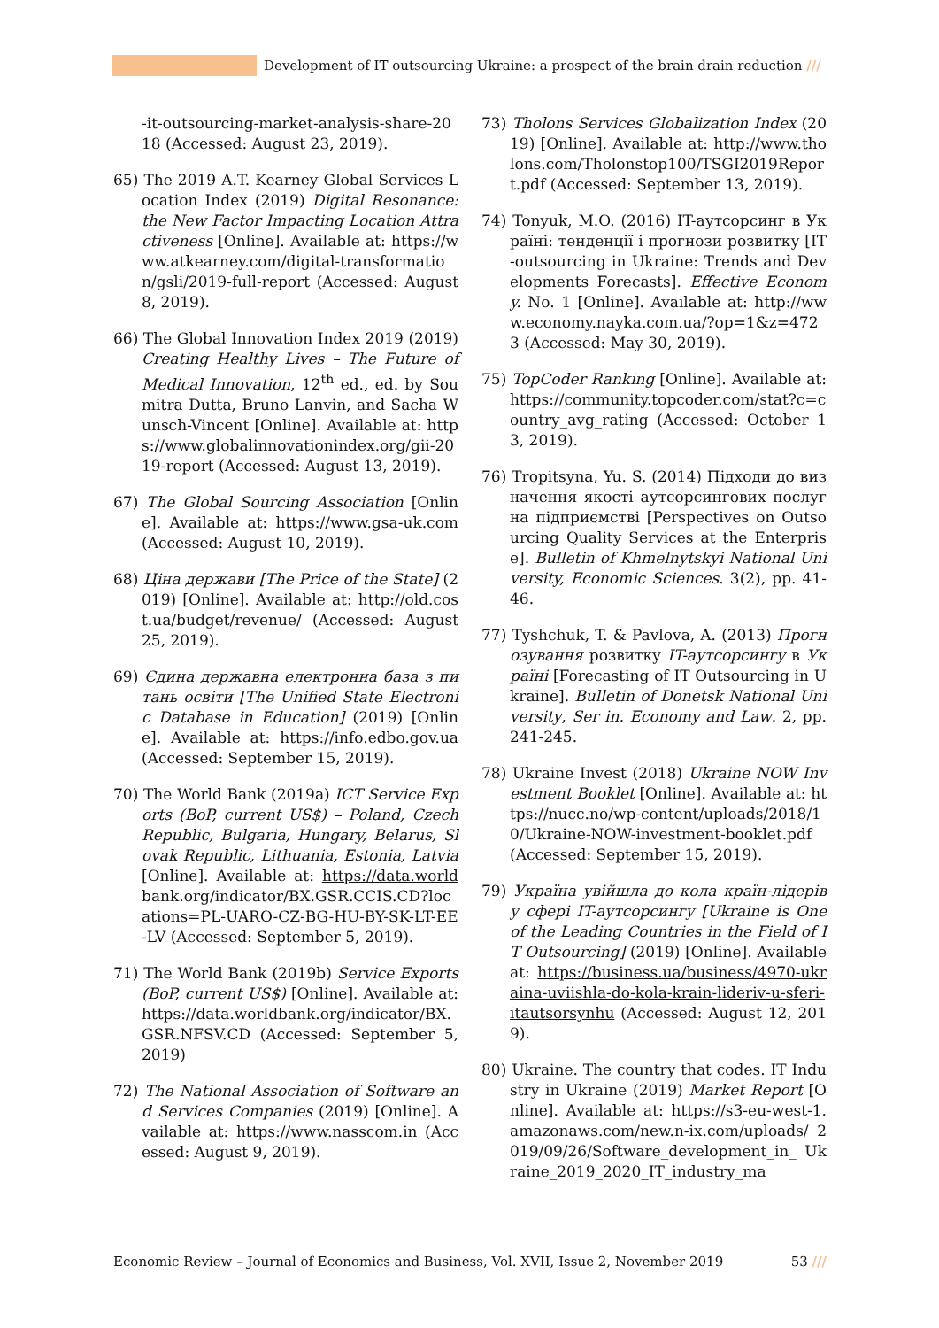Development of IT outsourcing Ukraine: a prospect of the brain drain reduction ///
-it-outsourcing-market-analysis-share-2018 (Accessed: August 23, 2019).
65) The 2019 A.T. Kearney Global Services Location Index (2019) Digital Resonance: the New Factor Impacting Location Attractiveness [Online]. Available at: https://www.atkearney.com/digital-transformation/gsli/2019-full-report (Accessed: August 8, 2019).
66) The Global Innovation Index 2019 (2019) Creating Healthy Lives – The Future of Medical Innovation, 12<sup>th</sup> ed., ed. by Soumitra Dutta, Bruno Lanvin, and Sacha Wunsch-Vincent [Online]. Available at: https://www.globalinnovationindex.org/gii-2019-report (Accessed: August 13, 2019).
67) The Global Sourcing Association [Online]. Available at: https://www.gsa-uk.com (Accessed: August 10, 2019).
68) Ціна держави [The Price of the State] (2019) [Online]. Available at: http://old.cost.ua/budget/revenue/ (Accessed: August 25, 2019).
69) Єдина державна електронна база з питань освіти [The Unified State Electronic Database in Education] (2019) [Online]. Available at: https://info.edbo.gov.ua (Accessed: September 15, 2019).
70) The World Bank (2019a) ICT Service Exports (BoP, current US$) – Poland, Czech Republic, Bulgaria, Hungary, Belarus, Slovak Republic, Lithuania, Estonia, Latvia [Online]. Available at: https://data.world bank.org/indicator/BX.GSR.CCIS.CD?locations=PL-UARO-CZ-BG-HU-BY-SK-LT-EE-LV (Accessed: September 5, 2019).
71) The World Bank (2019b) Service Exports (BoP, current US$) [Online]. Available at: https://data.worldbank.org/indicator/BX.GSR.NFSV.CD (Accessed: September 5, 2019)
72) The National Association of Software and Services Companies (2019) [Online]. Available at: https://www.nasscom.in (Accessed: August 9, 2019).
73) Tholons Services Globalization Index (2019) [Online]. Available at: http://www.tholons.com/Tholonstop100/TSGI2019Report.pdf (Accessed: September 13, 2019).
74) Tonyuk, M.O. (2016) IT-аутсорсинг в Україні: тенденції і прогнози розвитку [IT-outsourcing in Ukraine: Trends and Developments Forecasts]. Effective Economy. No. 1 [Online]. Available at: http://www.economy.nayka.com.ua/?op=1&z=4723 (Accessed: May 30, 2019).
75) TopCoder Ranking [Online]. Available at: https://community.topcoder.com/stat?c=country_avg_rating (Accessed: October 13, 2019).
76) Tropitsyna, Yu. S. (2014) Підходи до визначення якості аутсорсингових послуг на підприємстві [Perspectives on Outsourcing Quality Services at the Enterprise]. Bulletin of Khmelnytskyi National University, Economic Sciences. 3(2), pp. 41-46.
77) Tyshchuk, T. & Pavlova, A. (2013) Прогнозування розвитку IT-аутсорсингу в Україні [Forecasting of IT Outsourcing in Ukraine]. Bulletin of Donetsk National University, Ser in. Economy and Law. 2, pp. 241-245.
78) Ukraine Invest (2018) Ukraine NOW Investment Booklet [Online]. Available at: https://nucc.no/wp-content/uploads/2018/10/Ukraine-NOW-investment-booklet.pdf (Accessed: September 15, 2019).
79) Україна увійшла до кола країн-лідерів у сфері IT-аутсорсингу [Ukraine is One of the Leading Countries in the Field of IT Outsourcing] (2019) [Online]. Available at: https://business.ua/business/4970-ukraina-uviishla-do-kola-krain-lideriv-u-sferi-itautsorsynhu (Accessed: August 12, 2019).
80) Ukraine. The country that codes. IT Industry in Ukraine (2019) Market Report [Online]. Available at: https://s3-eu-west-1.amazonaws.com/new.n-ix.com/uploads/ 2019/09/26/Software_development_in_ Ukraine_2019_2020_IT_industry_ma
Economic Review – Journal of Economics and Business, Vol. XVII, Issue 2, November 2019 53 ///